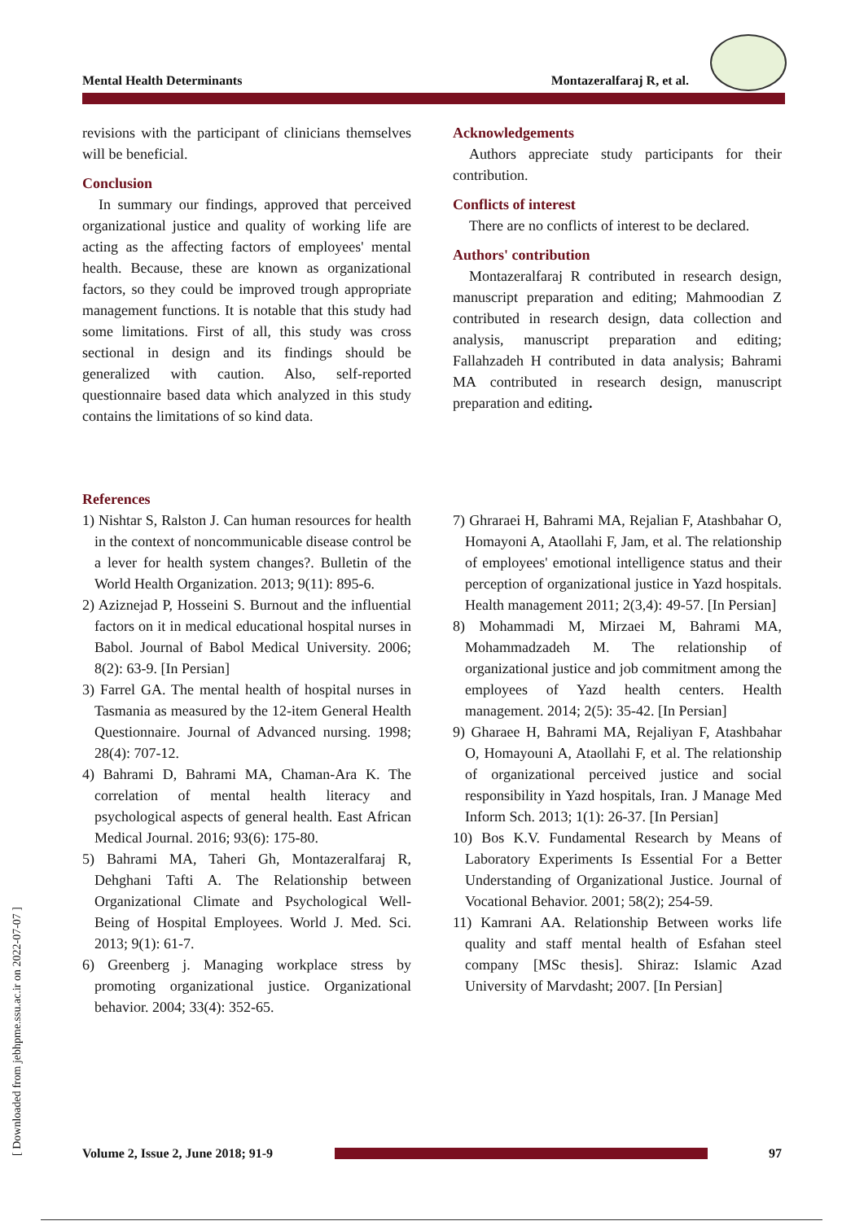Mental Health Determinants Montazeralfaraj R, et al.
[ Downloaded from jebhpme.ssu.ac.ir on 2022-07-07 ]
revisions with the participant of clinicians themselves will be beneficial.
Conclusion
In summary our findings, approved that perceived organizational justice and quality of working life are acting as the affecting factors of employees' mental health. Because, these are known as organizational factors, so they could be improved trough appropriate management functions. It is notable that this study had some limitations. First of all, this study was cross sectional in design and its findings should be generalized with caution. Also, self-reported questionnaire based data which analyzed in this study contains the limitations of so kind data.
Acknowledgements
Authors appreciate study participants for their contribution.
Conflicts of interest
There are no conflicts of interest to be declared.
Authors' contribution
Montazeralfaraj R contributed in research design, manuscript preparation and editing; Mahmoodian Z contributed in research design, data collection and analysis, manuscript preparation and editing; Fallahzadeh H contributed in data analysis; Bahrami MA contributed in research design, manuscript preparation and editing.
References
1) Nishtar S, Ralston J. Can human resources for health in the context of noncommunicable disease control be a lever for health system changes?. Bulletin of the World Health Organization. 2013; 9(11): 895-6.
2) Aziznejad P, Hosseini S. Burnout and the influential factors on it in medical educational hospital nurses in Babol. Journal of Babol Medical University. 2006; 8(2): 63-9. [In Persian]
3) Farrel GA. The mental health of hospital nurses in Tasmania as measured by the 12-item General Health Questionnaire. Journal of Advanced nursing. 1998; 28(4): 707-12.
4) Bahrami D, Bahrami MA, Chaman-Ara K. The correlation of mental health literacy and psychological aspects of general health. East African Medical Journal. 2016; 93(6): 175-80.
5) Bahrami MA, Taheri Gh, Montazeralfaraj R, Dehghani Tafti A. The Relationship between Organizational Climate and Psychological Well-Being of Hospital Employees. World J. Med. Sci. 2013; 9(1): 61-7.
6) Greenberg j. Managing workplace stress by promoting organizational justice. Organizational behavior. 2004; 33(4): 352-65.
7) Ghraraei H, Bahrami MA, Rejalian F, Atashbahar O, Homayoni A, Ataollahi F, Jam, et al. The relationship of employees' emotional intelligence status and their perception of organizational justice in Yazd hospitals. Health management 2011; 2(3,4): 49-57. [In Persian]
8) Mohammadi M, Mirzaei M, Bahrami MA, Mohammadzadeh M. The relationship of organizational justice and job commitment among the employees of Yazd health centers. Health management. 2014; 2(5): 35-42. [In Persian]
9) Gharaee H, Bahrami MA, Rejaliyan F, Atashbahar O, Homayouni A, Ataollahi F, et al. The relationship of organizational perceived justice and social responsibility in Yazd hospitals, Iran. J Manage Med Inform Sch. 2013; 1(1): 26-37. [In Persian]
10) Bos K.V. Fundamental Research by Means of Laboratory Experiments Is Essential For a Better Understanding of Organizational Justice. Journal of Vocational Behavior. 2001; 58(2); 254-59.
11) Kamrani AA. Relationship Between works life quality and staff mental health of Esfahan steel company [MSc thesis]. Shiraz: Islamic Azad University of Marvdasht; 2007. [In Persian]
Volume 2, Issue 2, June 2018; 91-9
97